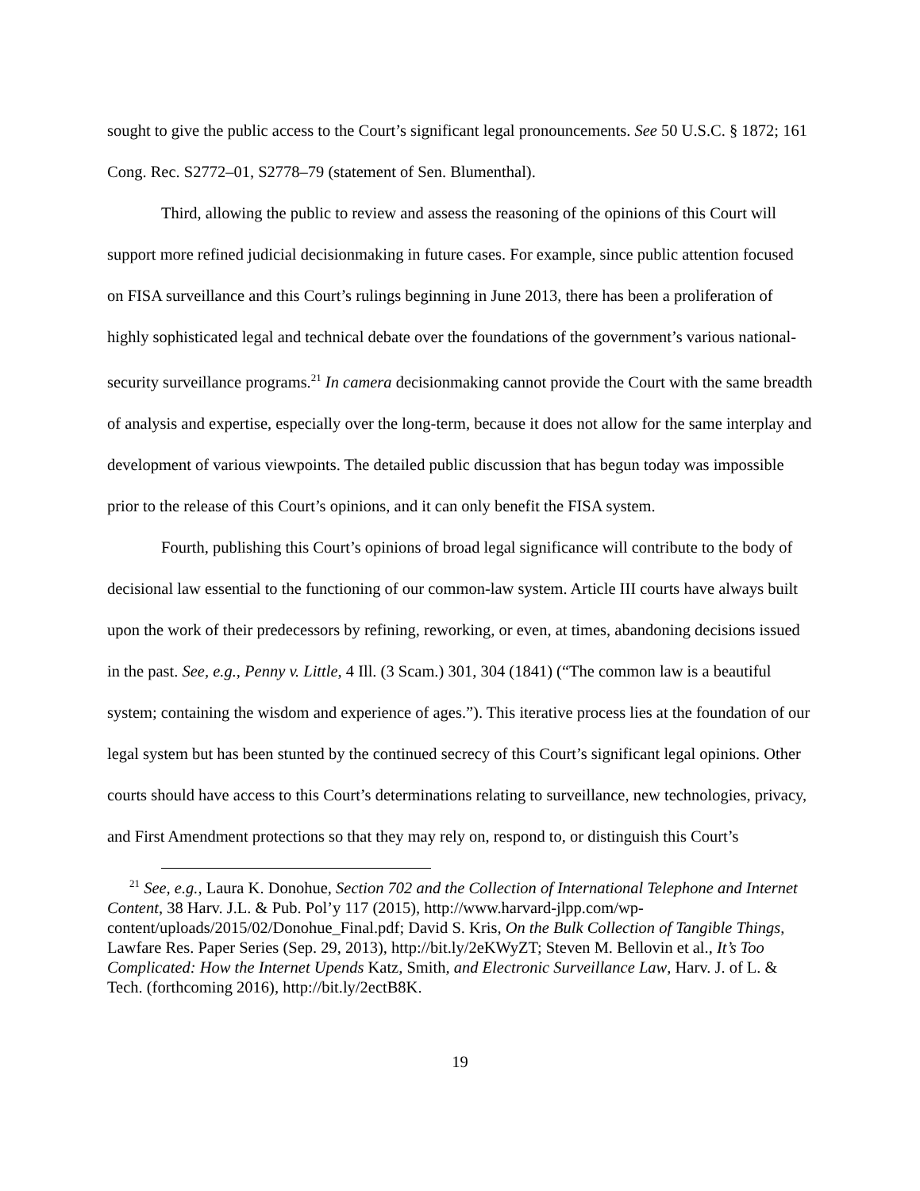sought to give the public access to the Court’s significant legal pronouncements. See 50 U.S.C. § 1872; 161 Cong. Rec. S2772–01, S2778–79 (statement of Sen. Blumenthal).
Third, allowing the public to review and assess the reasoning of the opinions of this Court will support more refined judicial decisionmaking in future cases. For example, since public attention focused on FISA surveillance and this Court’s rulings beginning in June 2013, there has been a proliferation of highly sophisticated legal and technical debate over the foundations of the government’s various national-security surveillance programs.<sup>21</sup> In camera decisionmaking cannot provide the Court with the same breadth of analysis and expertise, especially over the long-term, because it does not allow for the same interplay and development of various viewpoints. The detailed public discussion that has begun today was impossible prior to the release of this Court’s opinions, and it can only benefit the FISA system.
Fourth, publishing this Court’s opinions of broad legal significance will contribute to the body of decisional law essential to the functioning of our common-law system. Article III courts have always built upon the work of their predecessors by refining, reworking, or even, at times, abandoning decisions issued in the past. See, e.g., Penny v. Little, 4 Ill. (3 Scam.) 301, 304 (1841) (“The common law is a beautiful system; containing the wisdom and experience of ages.”). This iterative process lies at the foundation of our legal system but has been stunted by the continued secrecy of this Court’s significant legal opinions. Other courts should have access to this Court’s determinations relating to surveillance, new technologies, privacy, and First Amendment protections so that they may rely on, respond to, or distinguish this Court’s
<sup>21</sup> See, e.g., Laura K. Donohue, Section 702 and the Collection of International Telephone and Internet Content, 38 Harv. J.L. & Pub. Pol’y 117 (2015), http://www.harvard-jlpp.com/wp-content/uploads/2015/02/Donohue_Final.pdf; David S. Kris, On the Bulk Collection of Tangible Things, Lawfare Res. Paper Series (Sep. 29, 2013), http://bit.ly/2eKWyZT; Steven M. Bellovin et al., It’s Too Complicated: How the Internet Upends Katz, Smith, and Electronic Surveillance Law, Harv. J. of L. & Tech. (forthcoming 2016), http://bit.ly/2ectB8K.
19